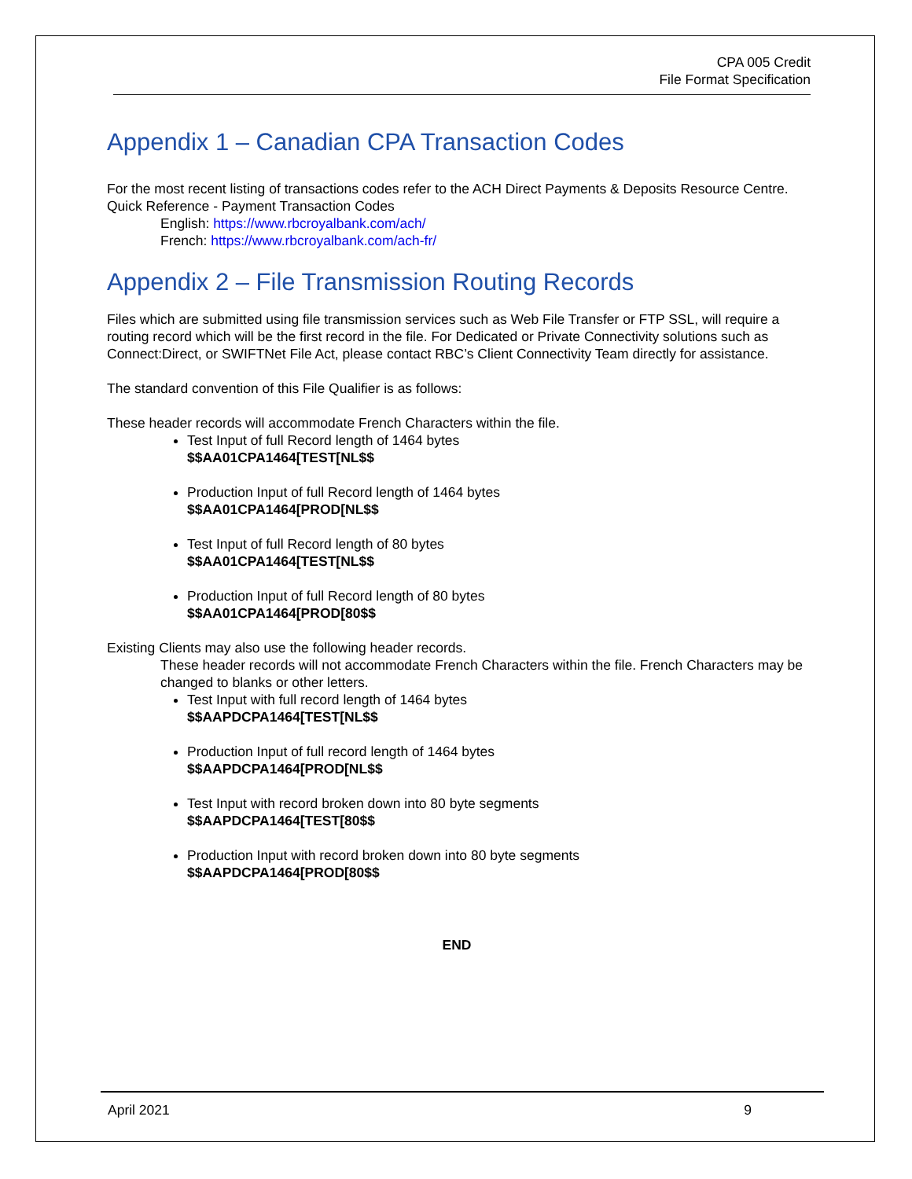CPA 005 Credit
File Format Specification
Appendix 1 – Canadian CPA Transaction Codes
For the most recent listing of transactions codes refer to the ACH Direct Payments & Deposits Resource Centre.
Quick Reference - Payment Transaction Codes
English: https://www.rbcroyalbank.com/ach/
French: https://www.rbcroyalbank.com/ach-fr/
Appendix 2 – File Transmission Routing Records
Files which are submitted using file transmission services such as Web File Transfer or FTP SSL, will require a routing record which will be the first record in the file. For Dedicated or Private Connectivity solutions such as Connect:Direct, or SWIFTNet File Act, please contact RBC’s Client Connectivity Team directly for assistance.
The standard convention of this File Qualifier is as follows:
These header records will accommodate French Characters within the file.
Test Input of full Record length of 1464 bytes
$$AA01CPA1464[TEST[NL$$
Production Input of full Record length of 1464 bytes
$$AA01CPA1464[PROD[NL$$
Test Input of full Record length of 80 bytes
$$AA01CPA1464[TEST[NL$$
Production Input of full Record length of 80 bytes
$$AA01CPA1464[PROD[80$$
Existing Clients may also use the following header records.
These header records will not accommodate French Characters within the file. French Characters may be changed to blanks or other letters.
Test Input with full record length of 1464 bytes
$$AAPDCPA1464[TEST[NL$$
Production Input of full record length of 1464 bytes
$$AAPDCPA1464[PROD[NL$$
Test Input with record broken down into 80 byte segments
$$AAPDCPA1464[TEST[80$$
Production Input with record broken down into 80 byte segments
$$AAPDCPA1464[PROD[80$$
END
April 2021 9